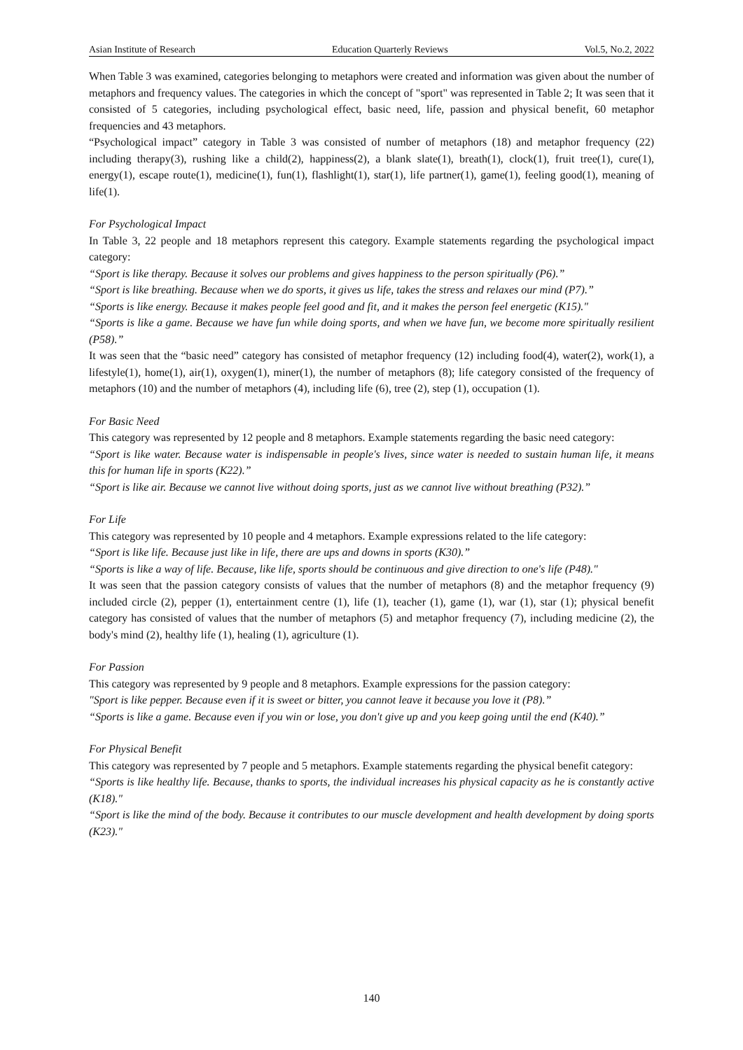Asian Institute of Research Education Quarterly Reviews Vol.5, No.2, 2022
When Table 3 was examined, categories belonging to metaphors were created and information was given about the number of metaphors and frequency values. The categories in which the concept of "sport" was represented in Table 2; It was seen that it consisted of 5 categories, including psychological effect, basic need, life, passion and physical benefit, 60 metaphor frequencies and 43 metaphors.
“Psychological impact” category in Table 3 was consisted of number of metaphors (18) and metaphor frequency (22) including therapy(3), rushing like a child(2), happiness(2), a blank slate(1), breath(1), clock(1), fruit tree(1), cure(1), energy(1), escape route(1), medicine(1), fun(1), flashlight(1), star(1), life partner(1), game(1), feeling good(1), meaning of life(1).
For Psychological Impact
In Table 3, 22 people and 18 metaphors represent this category. Example statements regarding the psychological impact category:
“Sport is like therapy. Because it solves our problems and gives happiness to the person spiritually (P6).”
“Sport is like breathing. Because when we do sports, it gives us life, takes the stress and relaxes our mind (P7).”
“Sports is like energy. Because it makes people feel good and fit, and it makes the person feel energetic (K15)."
“Sports is like a game. Because we have fun while doing sports, and when we have fun, we become more spiritually resilient (P58).”
It was seen that the “basic need” category has consisted of metaphor frequency (12) including food(4), water(2), work(1), a lifestyle(1), home(1), air(1), oxygen(1), miner(1), the number of metaphors (8); life category consisted of the frequency of metaphors (10) and the number of metaphors (4), including life (6), tree (2), step (1), occupation (1).
For Basic Need
This category was represented by 12 people and 8 metaphors. Example statements regarding the basic need category:
“Sport is like water. Because water is indispensable in people's lives, since water is needed to sustain human life, it means this for human life in sports (K22).”
“Sport is like air. Because we cannot live without doing sports, just as we cannot live without breathing (P32).”
For Life
This category was represented by 10 people and 4 metaphors. Example expressions related to the life category:
“Sport is like life. Because just like in life, there are ups and downs in sports (K30).”
“Sports is like a way of life. Because, like life, sports should be continuous and give direction to one's life (P48)."
It was seen that the passion category consists of values that the number of metaphors (8) and the metaphor frequency (9) included circle (2), pepper (1), entertainment centre (1), life (1), teacher (1), game (1), war (1), star (1); physical benefit category has consisted of values that the number of metaphors (5) and metaphor frequency (7), including medicine (2), the body's mind (2), healthy life (1), healing (1), agriculture (1).
For Passion
This category was represented by 9 people and 8 metaphors. Example expressions for the passion category:
"Sport is like pepper. Because even if it is sweet or bitter, you cannot leave it because you love it (P8).”
“Sports is like a game. Because even if you win or lose, you don't give up and you keep going until the end (K40).”
For Physical Benefit
This category was represented by 7 people and 5 metaphors. Example statements regarding the physical benefit category:
“Sports is like healthy life. Because, thanks to sports, the individual increases his physical capacity as he is constantly active (K18)."
“Sport is like the mind of the body. Because it contributes to our muscle development and health development by doing sports (K23)."
140